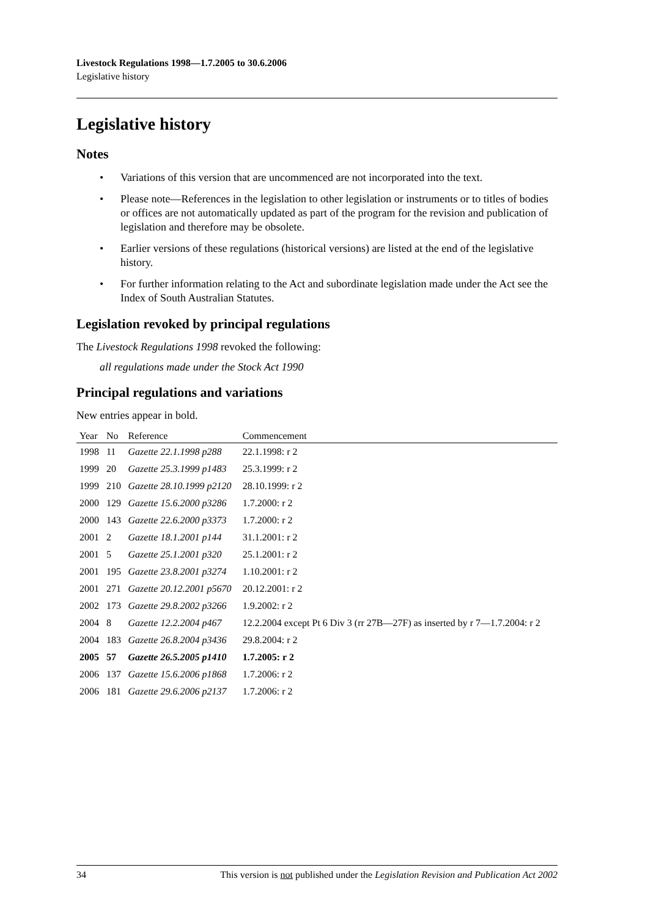Livestock Regulations 1998—1.7.2005 to 30.6.2006
Legislative history
Legislative history
Notes
• Variations of this version that are uncommenced are not incorporated into the text.
• Please note—References in the legislation to other legislation or instruments or to titles of bodies or offices are not automatically updated as part of the program for the revision and publication of legislation and therefore may be obsolete.
• Earlier versions of these regulations (historical versions) are listed at the end of the legislative history.
• For further information relating to the Act and subordinate legislation made under the Act see the Index of South Australian Statutes.
Legislation revoked by principal regulations
The Livestock Regulations 1998 revoked the following:
all regulations made under the Stock Act 1990
Principal regulations and variations
New entries appear in bold.
| Year | No | Reference | Commencement |
| --- | --- | --- | --- |
| 1998 | 11 | Gazette 22.1.1998 p288 | 22.1.1998: r 2 |
| 1999 | 20 | Gazette 25.3.1999 p1483 | 25.3.1999: r 2 |
| 1999 | 210 | Gazette 28.10.1999 p2120 | 28.10.1999: r 2 |
| 2000 | 129 | Gazette 15.6.2000 p3286 | 1.7.2000: r 2 |
| 2000 | 143 | Gazette 22.6.2000 p3373 | 1.7.2000: r 2 |
| 2001 | 2 | Gazette 18.1.2001 p144 | 31.1.2001: r 2 |
| 2001 | 5 | Gazette 25.1.2001 p320 | 25.1.2001: r 2 |
| 2001 | 195 | Gazette 23.8.2001 p3274 | 1.10.2001: r 2 |
| 2001 | 271 | Gazette 20.12.2001 p5670 | 20.12.2001: r 2 |
| 2002 | 173 | Gazette 29.8.2002 p3266 | 1.9.2002: r 2 |
| 2004 | 8 | Gazette 12.2.2004 p467 | 12.2.2004 except Pt 6 Div 3 (rr 27B—27F) as inserted by r 7—1.7.2004: r 2 |
| 2004 | 183 | Gazette 26.8.2004 p3436 | 29.8.2004: r 2 |
| 2005 | 57 | Gazette 26.5.2005 p1410 | 1.7.2005: r 2 |
| 2006 | 137 | Gazette 15.6.2006 p1868 | 1.7.2006: r 2 |
| 2006 | 181 | Gazette 29.6.2006 p2137 | 1.7.2006: r 2 |
34 This version is not published under the Legislation Revision and Publication Act 2002